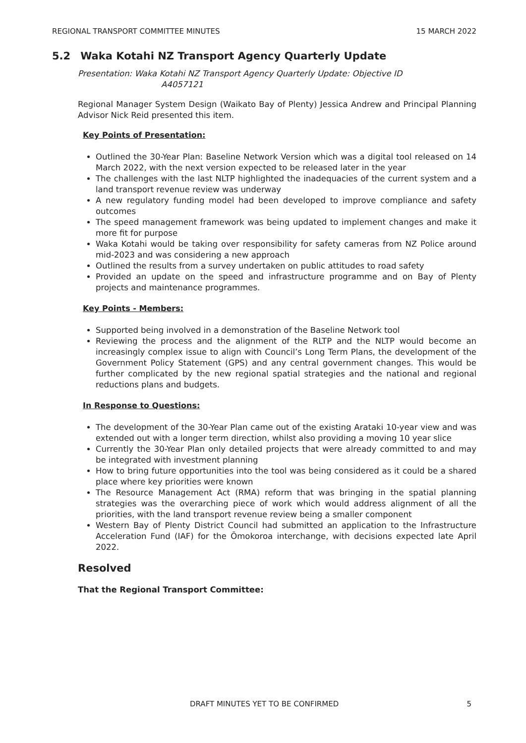REGIONAL TRANSPORT COMMITTEE MINUTES 15 MARCH 2022
5.2 Waka Kotahi NZ Transport Agency Quarterly Update
Presentation: Waka Kotahi NZ Transport Agency Quarterly Update: Objective ID
A4057121
Regional Manager System Design (Waikato Bay of Plenty) Jessica Andrew and Principal Planning Advisor Nick Reid presented this item.
Key Points of Presentation:
Outlined the 30-Year Plan: Baseline Network Version which was a digital tool released on 14 March 2022, with the next version expected to be released later in the year
The challenges with the last NLTP highlighted the inadequacies of the current system and a land transport revenue review was underway
A new regulatory funding model had been developed to improve compliance and safety outcomes
The speed management framework was being updated to implement changes and make it more fit for purpose
Waka Kotahi would be taking over responsibility for safety cameras from NZ Police around mid-2023 and was considering a new approach
Outlined the results from a survey undertaken on public attitudes to road safety
Provided an update on the speed and infrastructure programme and on Bay of Plenty projects and maintenance programmes.
Key Points - Members:
Supported being involved in a demonstration of the Baseline Network tool
Reviewing the process and the alignment of the RLTP and the NLTP would become an increasingly complex issue to align with Council’s Long Term Plans, the development of the Government Policy Statement (GPS) and any central government changes. This would be further complicated by the new regional spatial strategies and the national and regional reductions plans and budgets.
In Response to Questions:
The development of the 30-Year Plan came out of the existing Arataki 10-year view and was extended out with a longer term direction, whilst also providing a moving 10 year slice
Currently the 30-Year Plan only detailed projects that were already committed to and may be integrated with investment planning
How to bring future opportunities into the tool was being considered as it could be a shared place where key priorities were known
The Resource Management Act (RMA) reform that was bringing in the spatial planning strategies was the overarching piece of work which would address alignment of all the priorities, with the land transport revenue review being a smaller component
Western Bay of Plenty District Council had submitted an application to the Infrastructure Acceleration Fund (IAF) for the Ōmokoroa interchange, with decisions expected late April 2022.
Resolved
That the Regional Transport Committee:
DRAFT MINUTES YET TO BE CONFIRMED 5